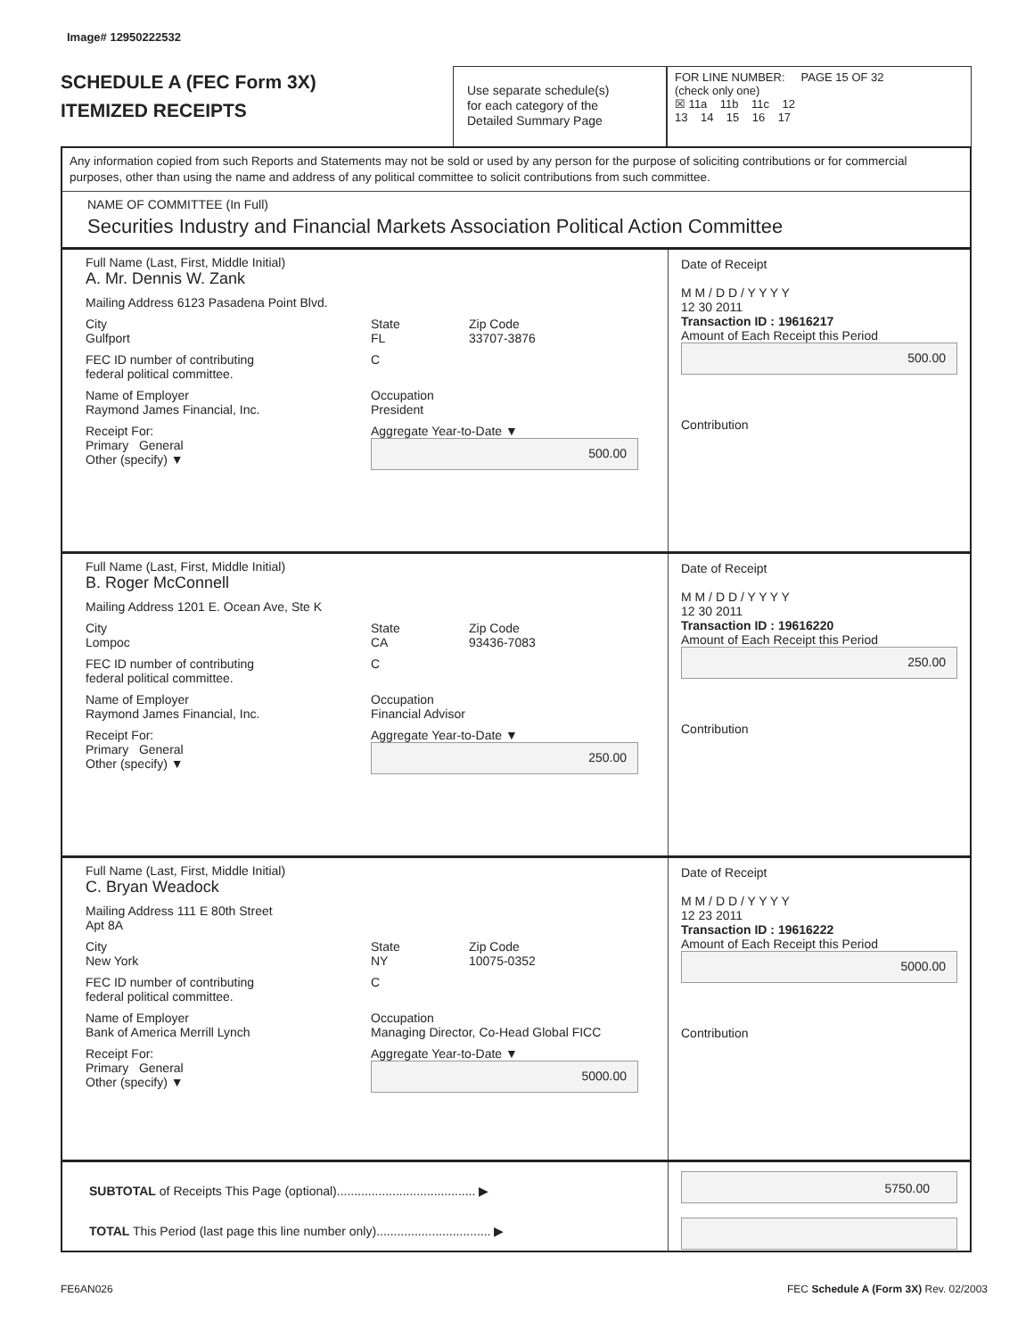Image# 12950222532
SCHEDULE A (FEC Form 3X)
ITEMIZED RECEIPTS
Use separate schedule(s)
for each category of the
Detailed Summary Page
FOR LINE NUMBER: PAGE 15 OF 32
(check only one)
☒ 11a 11b 11c 12
13 14 15 16 17
Any information copied from such Reports and Statements may not be sold or used by any person for the purpose of soliciting contributions or for commercial purposes, other than using the name and address of any political committee to solicit contributions from such committee.
NAME OF COMMITTEE (In Full)
Securities Industry and Financial Markets Association Political Action Committee
Full Name (Last, First, Middle Initial)
A. Mr. Dennis W. Zank
Mailing Address 6123 Pasadena Point Blvd.
City
Gulfport State
FL Zip Code
33707-3876
FEC ID number of contributing
federal political committee. C
Name of Employer
Raymond James Financial, Inc. Occupation
President
Receipt For:
Primary General
Other (specify) ▼ Aggregate Year-to-Date ▼
500.00
Date of Receipt
M M / D D / Y Y Y Y
12 30 2011
Transaction ID : 19616217
Amount of Each Receipt this Period
500.00
Contribution
Full Name (Last, First, Middle Initial)
B. Roger McConnell
Mailing Address 1201 E. Ocean Ave, Ste K
City
Lompoc State
CA Zip Code
93436-7083
FEC ID number of contributing
federal political committee. C
Name of Employer
Raymond James Financial, Inc. Occupation
Financial Advisor
Receipt For:
Primary General
Other (specify) ▼ Aggregate Year-to-Date ▼
250.00
Date of Receipt
M M / D D / Y Y Y Y
12 30 2011
Transaction ID : 19616220
Amount of Each Receipt this Period
250.00
Contribution
Full Name (Last, First, Middle Initial)
C. Bryan Weadock
Mailing Address 111 E 80th Street
Apt 8A
City
New York State
NY Zip Code
10075-0352
FEC ID number of contributing
federal political committee. C
Name of Employer
Bank of America Merrill Lynch Occupation
Managing Director, Co-Head Global FICC
Receipt For:
Primary General
Other (specify) ▼ Aggregate Year-to-Date ▼
5000.00
Date of Receipt
M M / D D / Y Y Y Y
12 23 2011
Transaction ID : 19616222
Amount of Each Receipt this Period
5000.00
Contribution
SUBTOTAL of Receipts This Page (optional)........................................ ▶
TOTAL This Period (last page this line number only)................................. ▶
5750.00
FE6AN026
FEC Schedule A (Form 3X) Rev. 02/2003